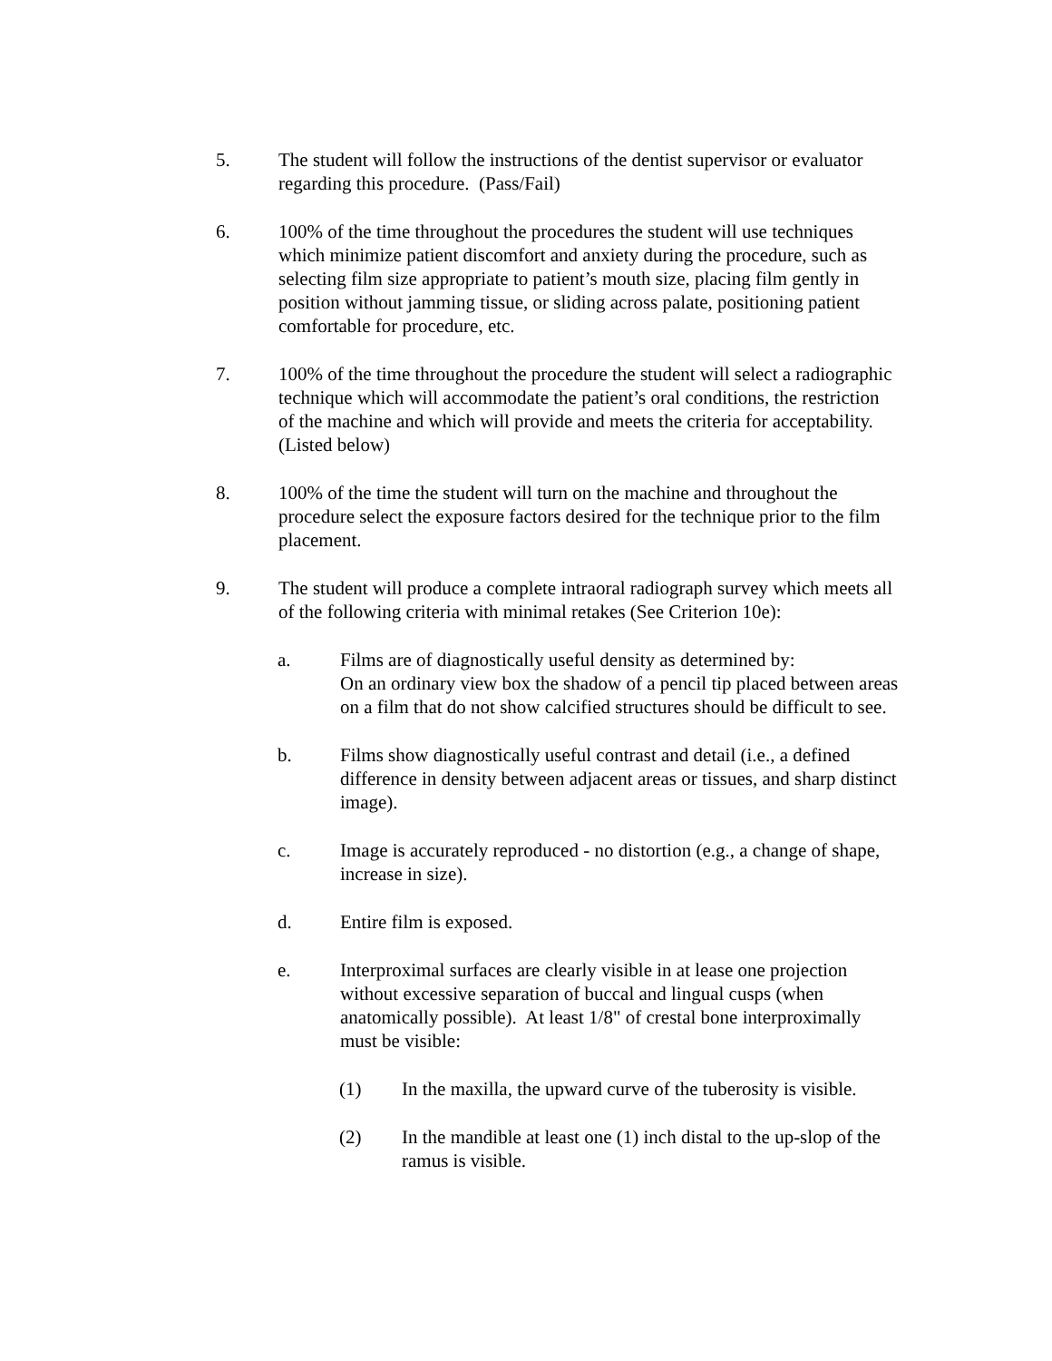5. The student will follow the instructions of the dentist supervisor or evaluator regarding this procedure. (Pass/Fail)
6. 100% of the time throughout the procedures the student will use techniques which minimize patient discomfort and anxiety during the procedure, such as selecting film size appropriate to patient’s mouth size, placing film gently in position without jamming tissue, or sliding across palate, positioning patient comfortable for procedure, etc.
7. 100% of the time throughout the procedure the student will select a radiographic technique which will accommodate the patient’s oral conditions, the restriction of the machine and which will provide and meets the criteria for acceptability. (Listed below)
8. 100% of the time the student will turn on the machine and throughout the procedure select the exposure factors desired for the technique prior to the film placement.
9. The student will produce a complete intraoral radiograph survey which meets all of the following criteria with minimal retakes (See Criterion 10e):
a. Films are of diagnostically useful density as determined by:
On an ordinary view box the shadow of a pencil tip placed between areas on a film that do not show calcified structures should be difficult to see.
b. Films show diagnostically useful contrast and detail (i.e., a defined difference in density between adjacent areas or tissues, and sharp distinct image).
c. Image is accurately reproduced - no distortion (e.g., a change of shape, increase in size).
d. Entire film is exposed.
e. Interproximal surfaces are clearly visible in at lease one projection without excessive separation of buccal and lingual cusps (when anatomically possible). At least 1/8" of crestal bone interproximally must be visible:
(1) In the maxilla, the upward curve of the tuberosity is visible.
(2) In the mandible at least one (1) inch distal to the up-slop of the ramus is visible.